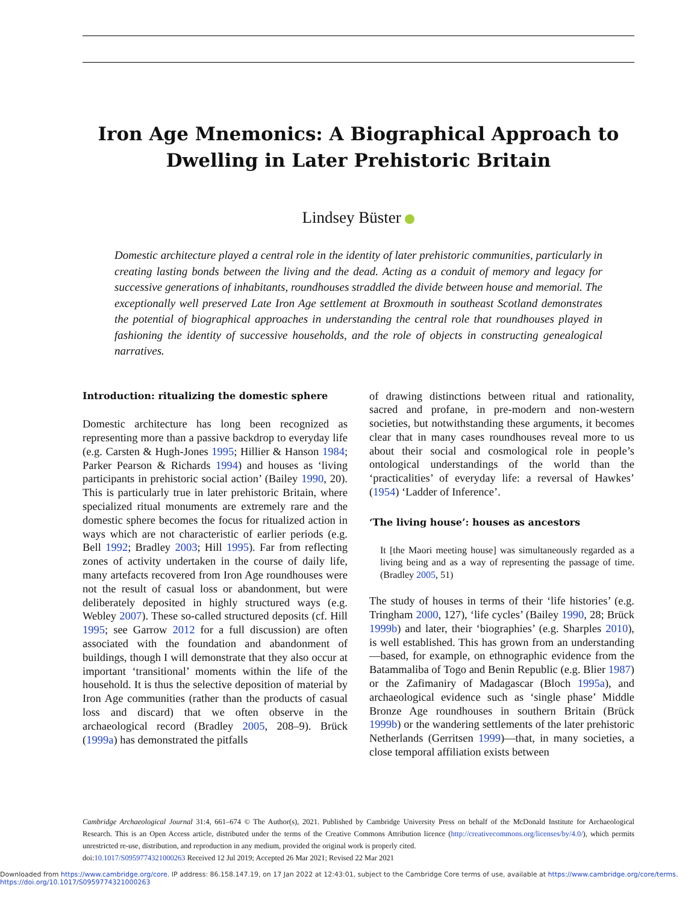Iron Age Mnemonics: A Biographical Approach to Dwelling in Later Prehistoric Britain
Lindsey Büster
Domestic architecture played a central role in the identity of later prehistoric communities, particularly in creating lasting bonds between the living and the dead. Acting as a conduit of memory and legacy for successive generations of inhabitants, roundhouses straddled the divide between house and memorial. The exceptionally well preserved Late Iron Age settlement at Broxmouth in southeast Scotland demonstrates the potential of biographical approaches in understanding the central role that roundhouses played in fashioning the identity of successive households, and the role of objects in constructing genealogical narratives.
Introduction: ritualizing the domestic sphere
Domestic architecture has long been recognized as representing more than a passive backdrop to everyday life (e.g. Carsten & Hugh-Jones 1995; Hillier & Hanson 1984; Parker Pearson & Richards 1994) and houses as ‘living participants in prehistoric social action’ (Bailey 1990, 20). This is particularly true in later prehistoric Britain, where specialized ritual monuments are extremely rare and the domestic sphere becomes the focus for ritualized action in ways which are not characteristic of earlier periods (e.g. Bell 1992; Bradley 2003; Hill 1995). Far from reflecting zones of activity undertaken in the course of daily life, many artefacts recovered from Iron Age roundhouses were not the result of casual loss or abandonment, but were deliberately deposited in highly structured ways (e.g. Webley 2007). These so-called structured deposits (cf. Hill 1995; see Garrow 2012 for a full discussion) are often associated with the foundation and abandonment of buildings, though I will demonstrate that they also occur at important ‘transitional’ moments within the life of the household. It is thus the selective deposition of material by Iron Age communities (rather than the products of casual loss and discard) that we often observe in the archaeological record (Bradley 2005, 208–9). Brück (1999a) has demonstrated the pitfalls
of drawing distinctions between ritual and rationality, sacred and profane, in pre-modern and non-western societies, but notwithstanding these arguments, it becomes clear that in many cases roundhouses reveal more to us about their social and cosmological role in people’s ontological understandings of the world than the ‘practicalities’ of everyday life: a reversal of Hawkes’ (1954) ‘Ladder of Inference’.
‘The living house’: houses as ancestors
It [the Maori meeting house] was simultaneously regarded as a living being and as a way of representing the passage of time. (Bradley 2005, 51)
The study of houses in terms of their ‘life histories’ (e.g. Tringham 2000, 127), ‘life cycles’ (Bailey 1990, 28; Brück 1999b) and later, their ‘biographies’ (e.g. Sharples 2010), is well established. This has grown from an understanding—based, for example, on ethnographic evidence from the Batammaliba of Togo and Benin Republic (e.g. Blier 1987) or the Zafimaniry of Madagascar (Bloch 1995a), and archaeological evidence such as ‘single phase’ Middle Bronze Age roundhouses in southern Britain (Brück 1999b) or the wandering settlements of the later prehistoric Netherlands (Gerritsen 1999)—that, in many societies, a close temporal affiliation exists between
Cambridge Archaeological Journal 31:4, 661–674 © The Author(s), 2021. Published by Cambridge University Press on behalf of the McDonald Institute for Archaeological Research. This is an Open Access article, distributed under the terms of the Creative Commons Attribution licence (http://creativecommons.org/licenses/by/4.0/), which permits unrestricted re-use, distribution, and reproduction in any medium, provided the original work is properly cited.
doi:10.1017/S0959774321000263 Received 12 Jul 2019; Accepted 26 Mar 2021; Revised 22 Mar 2021
Downloaded from https://www.cambridge.org/core. IP address: 86.158.147.19, on 17 Jan 2022 at 12:43:01, subject to the Cambridge Core terms of use, available at https://www.cambridge.org/core/terms.
https://doi.org/10.1017/S0959774321000263